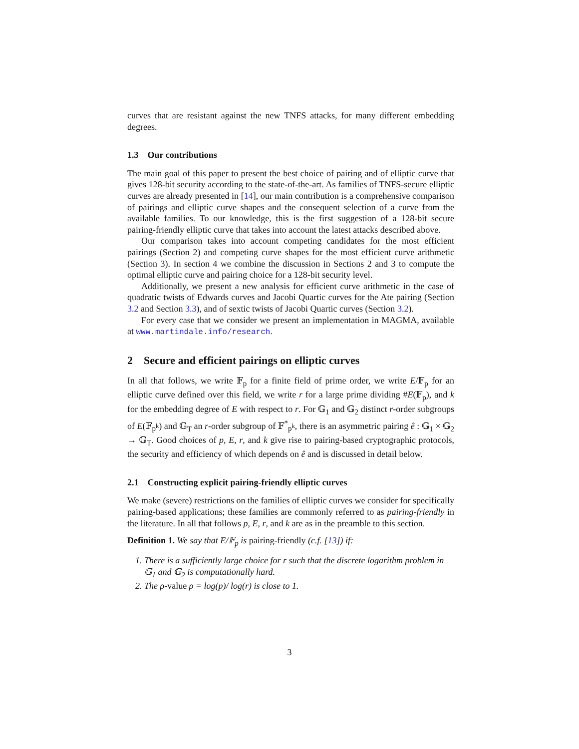curves that are resistant against the new TNFS attacks, for many different embedding degrees.
1.3 Our contributions
The main goal of this paper to present the best choice of pairing and of elliptic curve that gives 128-bit security according to the state-of-the-art. As families of TNFS-secure elliptic curves are already presented in [14], our main contribution is a comprehensive comparison of pairings and elliptic curve shapes and the consequent selection of a curve from the available families. To our knowledge, this is the first suggestion of a 128-bit secure pairing-friendly elliptic curve that takes into account the latest attacks described above.
Our comparison takes into account competing candidates for the most efficient pairings (Section 2) and competing curve shapes for the most efficient curve arithmetic (Section 3). In section 4 we combine the discussion in Sections 2 and 3 to compute the optimal elliptic curve and pairing choice for a 128-bit security level.
Additionally, we present a new analysis for efficient curve arithmetic in the case of quadratic twists of Edwards curves and Jacobi Quartic curves for the Ate pairing (Section 3.2 and Section 3.3), and of sextic twists of Jacobi Quartic curves (Section 3.2).
For every case that we consider we present an implementation in MAGMA, available at www.martindale.info/research.
2 Secure and efficient pairings on elliptic curves
In all that follows, we write 𝔽<sub>p</sub> for a finite field of prime order, we write E/𝔽<sub>p</sub> for an elliptic curve defined over this field, we write r for a large prime dividing #E(𝔽<sub>p</sub>), and k for the embedding degree of E with respect to r. For 𝔾<sub>1</sub> and 𝔾<sub>2</sub> distinct r-order subgroups of E(𝔽<sub>p<sup>k</sup></sub>) and 𝔾<sub>T</sub> an r-order subgroup of 𝔽<sup>*</sup><sub>p<sup>k</sup></sub>, there is an asymmetric pairing ê : 𝔾<sub>1</sub> × 𝔾<sub>2</sub> → 𝔾<sub>T</sub>. Good choices of p, E, r, and k give rise to pairing-based cryptographic protocols, the security and efficiency of which depends on ê and is discussed in detail below.
2.1 Constructing explicit pairing-friendly elliptic curves
We make (severe) restrictions on the families of elliptic curves we consider for specifically pairing-based applications; these families are commonly referred to as pairing-friendly in the literature. In all that follows p, E, r, and k are as in the preamble to this section.
Definition 1. We say that E/𝔽<sub>p</sub> is pairing-friendly (c.f. [13]) if:
1. There is a sufficiently large choice for r such that the discrete logarithm problem in 𝔾<sub>1</sub> and 𝔾<sub>2</sub> is computationally hard.
2. The ρ-value ρ = log(p)/ log(r) is close to 1.
3